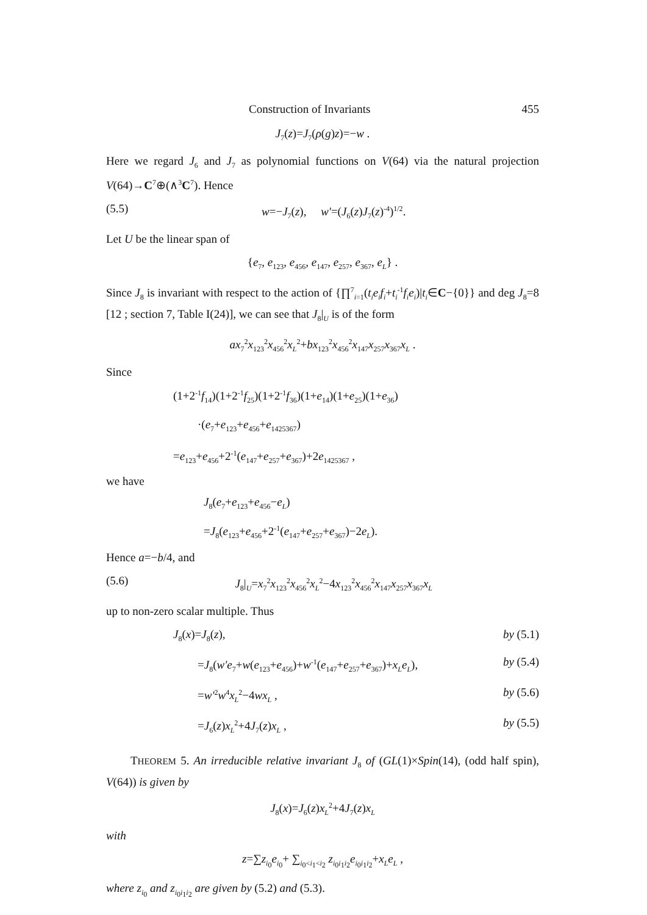Construction of Invariants 455
J<sub>7</sub>(z)=J<sub>7</sub>(ρ(g)z)=−w .
Here we regard J<sub>6</sub> and J<sub>7</sub> as polynomial functions on V(64) via the natural projection V(64)→C<sup>7</sup>⊕(∧<sup>3</sup>C<sup>7</sup>). Hence
(5.5) w=−J<sub>7</sub>(z), w'=(J<sub>6</sub>(z)J<sub>7</sub>(z)<sup>-4</sup>)<sup>1/2</sup>.
Let U be the linear span of
{e<sub>7</sub>, e<sub>123</sub>, e<sub>456</sub>, e<sub>147</sub>, e<sub>257</sub>, e<sub>367</sub>, e<sub>L</sub>} .
Since J<sub>8</sub> is invariant with respect to the action of {∏<sup>7</sup><sub>i=1</sub>(t<sub>i</sub>e<sub>i</sub>f<sub>i</sub>+t<sub>i</sub><sup>-1</sup>f<sub>i</sub>e<sub>i</sub>)|t<sub>i</sub>∈C−{0}} and deg J<sub>8</sub>=8 [12 ; section 7, Table I(24)], we can see that J<sub>8</sub>|<sub>U</sub> is of the form
ax<sub>7</sub><sup>2</sup>x<sub>123</sub><sup>2</sup>x<sub>456</sub><sup>2</sup>x<sub>L</sub><sup>2</sup>+bx<sub>123</sub><sup>2</sup>x<sub>456</sub><sup>2</sup>x<sub>147</sub>x<sub>257</sub>x<sub>367</sub>x<sub>L</sub> .
Since
(1+2<sup>-1</sup>f<sub>14</sub>)(1+2<sup>-1</sup>f<sub>25</sub>)(1+2<sup>-1</sup>f<sub>36</sub>)(1+e<sub>14</sub>)(1+e<sub>25</sub>)(1+e<sub>36</sub>)
·(e<sub>7</sub>+e<sub>123</sub>+e<sub>456</sub>+e<sub>1425367</sub>)
=e<sub>123</sub>+e<sub>456</sub>+2<sup>-1</sup>(e<sub>147</sub>+e<sub>257</sub>+e<sub>367</sub>)+2e<sub>1425367</sub> ,
we have
J<sub>8</sub>(e<sub>7</sub>+e<sub>123</sub>+e<sub>456</sub>−e<sub>L</sub>)
=J<sub>8</sub>(e<sub>123</sub>+e<sub>456</sub>+2<sup>-1</sup>(e<sub>147</sub>+e<sub>257</sub>+e<sub>367</sub>)−2e<sub>L</sub>).
Hence a=−b/4, and
(5.6) J<sub>8</sub>|<sub>U</sub>=x<sub>7</sub><sup>2</sup>x<sub>123</sub><sup>2</sup>x<sub>456</sub><sup>2</sup>x<sub>L</sub><sup>2</sup>−4x<sub>123</sub><sup>2</sup>x<sub>456</sub><sup>2</sup>x<sub>147</sub>x<sub>257</sub>x<sub>367</sub>x<sub>L</sub>
up to non-zero scalar multiple. Thus
J<sub>8</sub>(x)=J<sub>8</sub>(z), by (5.1)
=J<sub>8</sub>(w'e<sub>7</sub>+w(e<sub>123</sub>+e<sub>456</sub>)+w<sup>-1</sup>(e<sub>147</sub>+e<sub>257</sub>+e<sub>367</sub>)+x<sub>L</sub>e<sub>L</sub>), by (5.4)
=w'<sup>2</sup>w<sup>4</sup>x<sub>L</sub><sup>2</sup>−4wx<sub>L</sub> , by (5.6)
=J<sub>6</sub>(z)x<sub>L</sub><sup>2</sup>+4J<sub>7</sub>(z)x<sub>L</sub> , by (5.5)
THEOREM 5. An irreducible relative invariant J<sub>8</sub> of (GL(1)×Spin(14), (odd half spin), V(64)) is given by
J<sub>8</sub>(x)=J<sub>6</sub>(z)x<sub>L</sub><sup>2</sup>+4J<sub>7</sub>(z)x<sub>L</sub>
with
z=∑z<sub>i<sub>0</sub></sub>e<sub>i<sub>0</sub></sub>+ ∑<sub>i<sub>0</sub><i<sub>1</sub><i<sub>2</sub></sub> z<sub>i<sub>0</sub>i<sub>1</sub>i<sub>2</sub></sub>e<sub>i<sub>0</sub>i<sub>1</sub>i<sub>2</sub></sub>+x<sub>L</sub>e<sub>L</sub> ,
where z<sub>i<sub>0</sub></sub> and z<sub>i<sub>0</sub>i<sub>1</sub>i<sub>2</sub></sub> are given by (5.2) and (5.3).